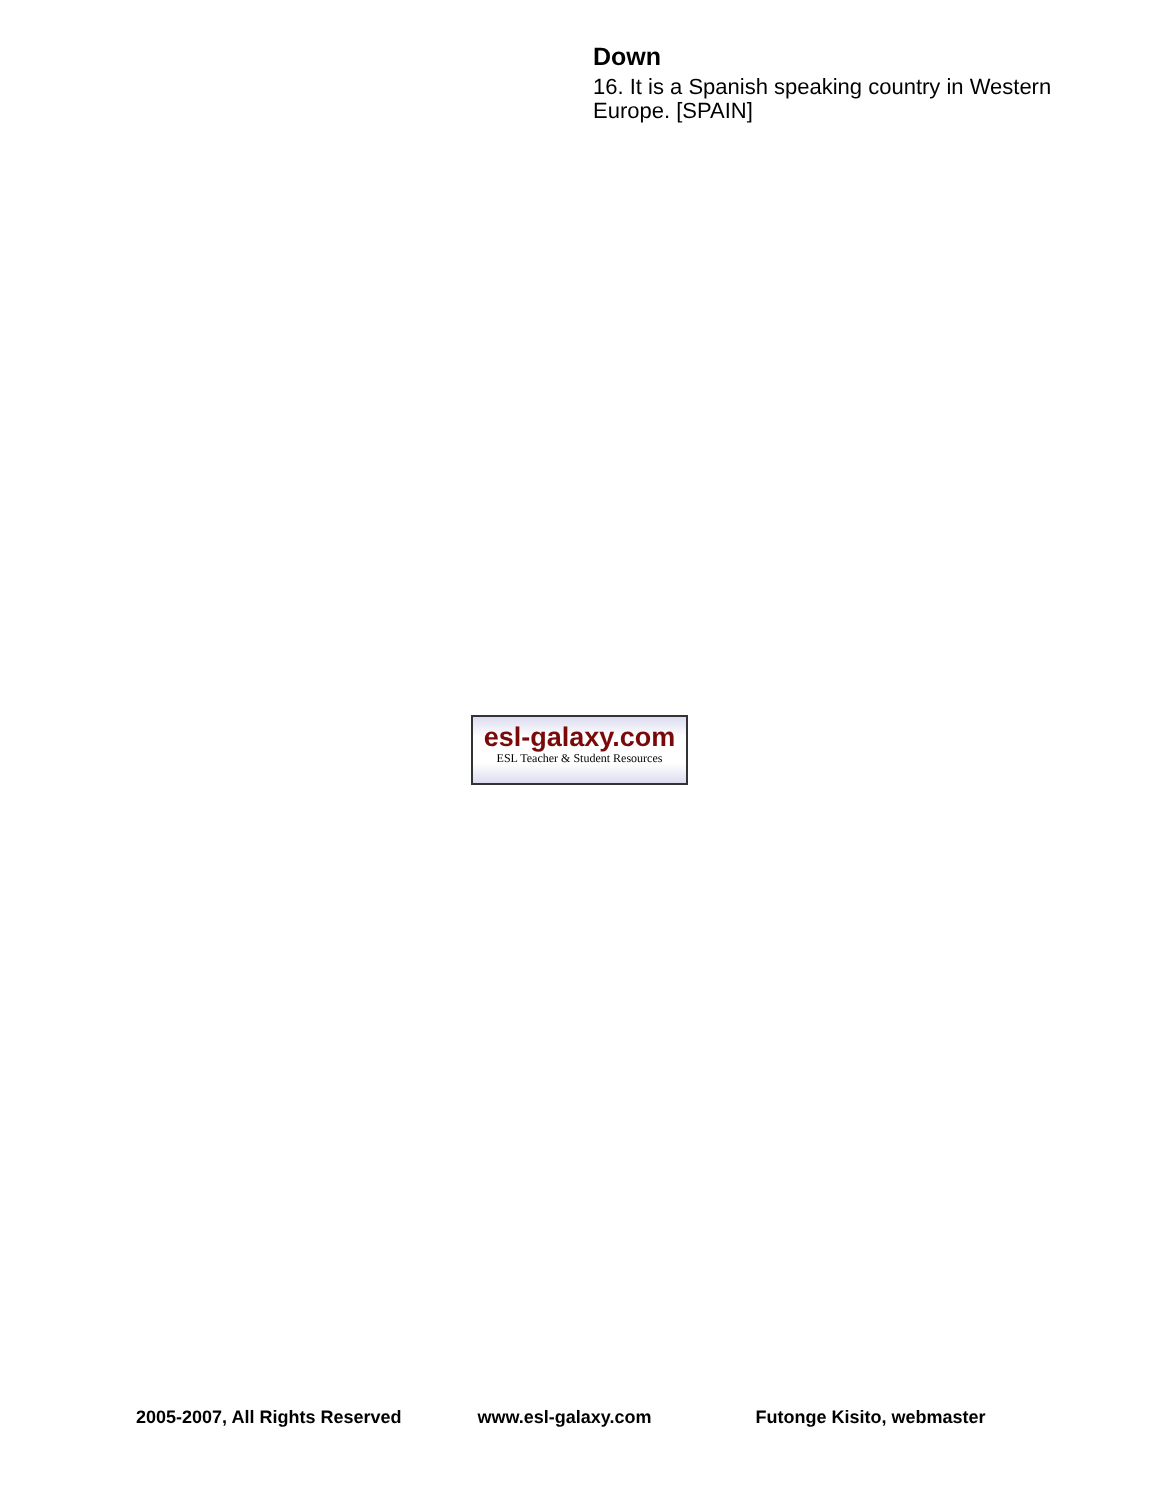Down
16. It is a Spanish speaking country in Western Europe. [SPAIN]
esl-galaxy.com
ESL Teacher & Student Resources
2005-2007, All Rights Reserved www.esl-galaxy.com Futonge Kisito, webmaster